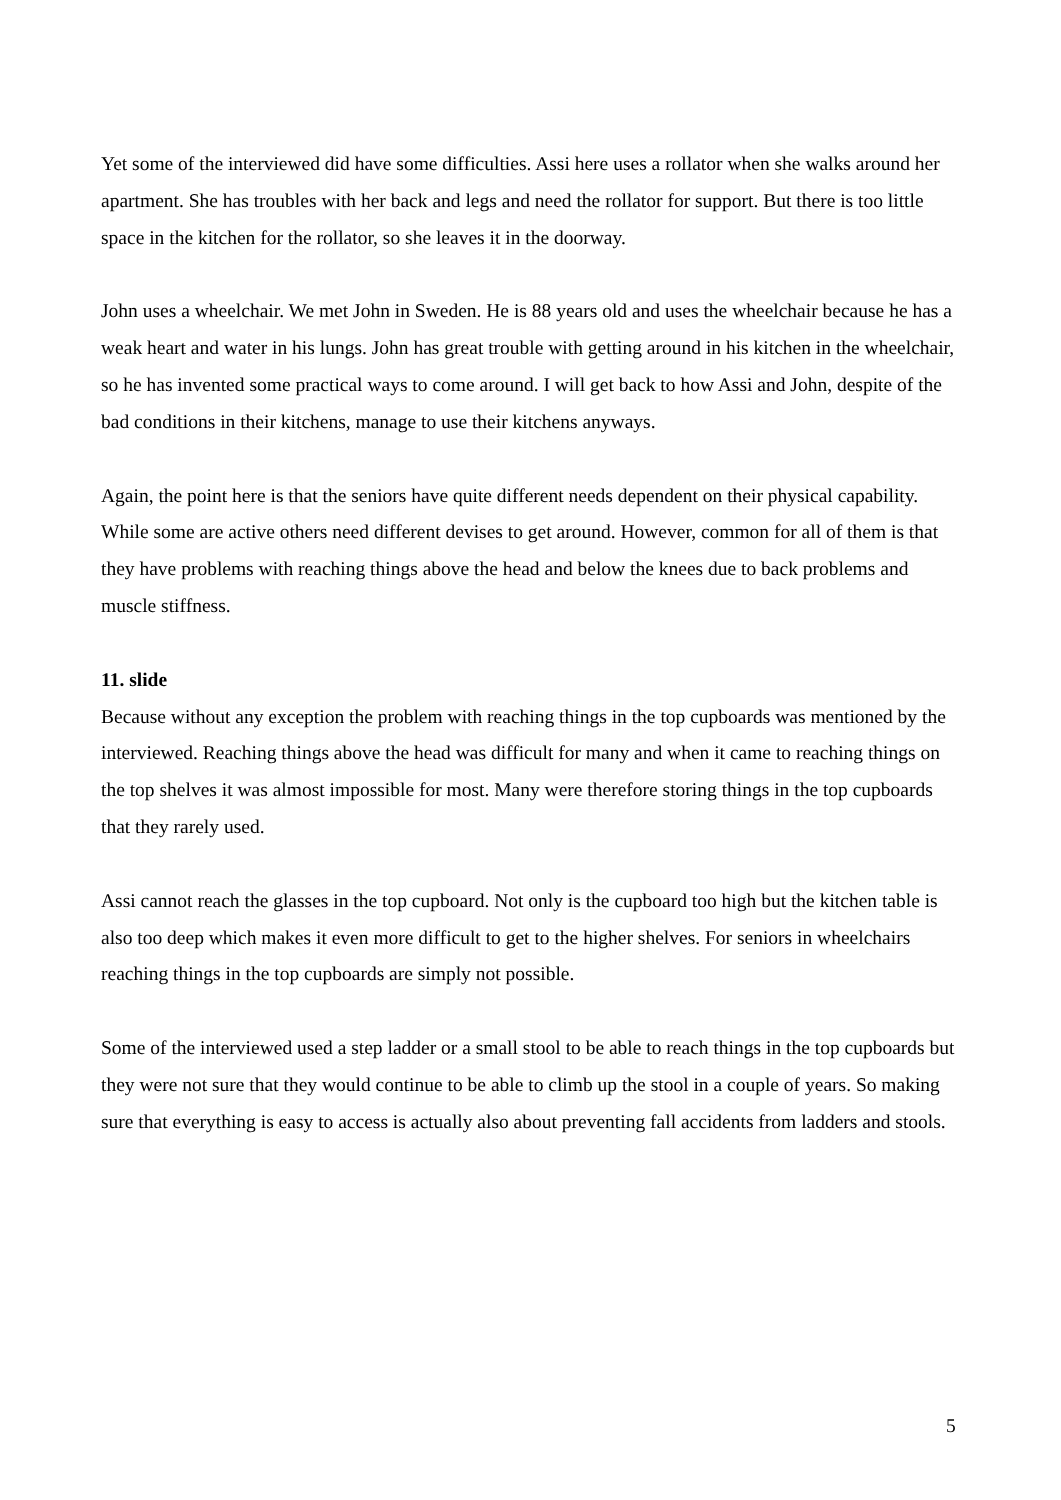Yet some of the interviewed did have some difficulties. Assi here uses a rollator when she walks around her apartment. She has troubles with her back and legs and need the rollator for support. But there is too little space in the kitchen for the rollator, so she leaves it in the doorway.
John uses a wheelchair. We met John in Sweden. He is 88 years old and uses the wheelchair because he has a weak heart and water in his lungs. John has great trouble with getting around in his kitchen in the wheelchair, so he has invented some practical ways to come around. I will get back to how Assi and John, despite of the bad conditions in their kitchens, manage to use their kitchens anyways.
Again, the point here is that the seniors have quite different needs dependent on their physical capability. While some are active others need different devises to get around. However, common for all of them is that they have problems with reaching things above the head and below the knees due to back problems and muscle stiffness.
11. slide
Because without any exception the problem with reaching things in the top cupboards was mentioned by the interviewed. Reaching things above the head was difficult for many and when it came to reaching things on the top shelves it was almost impossible for most. Many were therefore storing things in the top cupboards that they rarely used.
Assi cannot reach the glasses in the top cupboard. Not only is the cupboard too high but the kitchen table is also too deep which makes it even more difficult to get to the higher shelves. For seniors in wheelchairs reaching things in the top cupboards are simply not possible.
Some of the interviewed used a step ladder or a small stool to be able to reach things in the top cupboards but they were not sure that they would continue to be able to climb up the stool in a couple of years. So making sure that everything is easy to access is actually also about preventing fall accidents from ladders and stools.
5